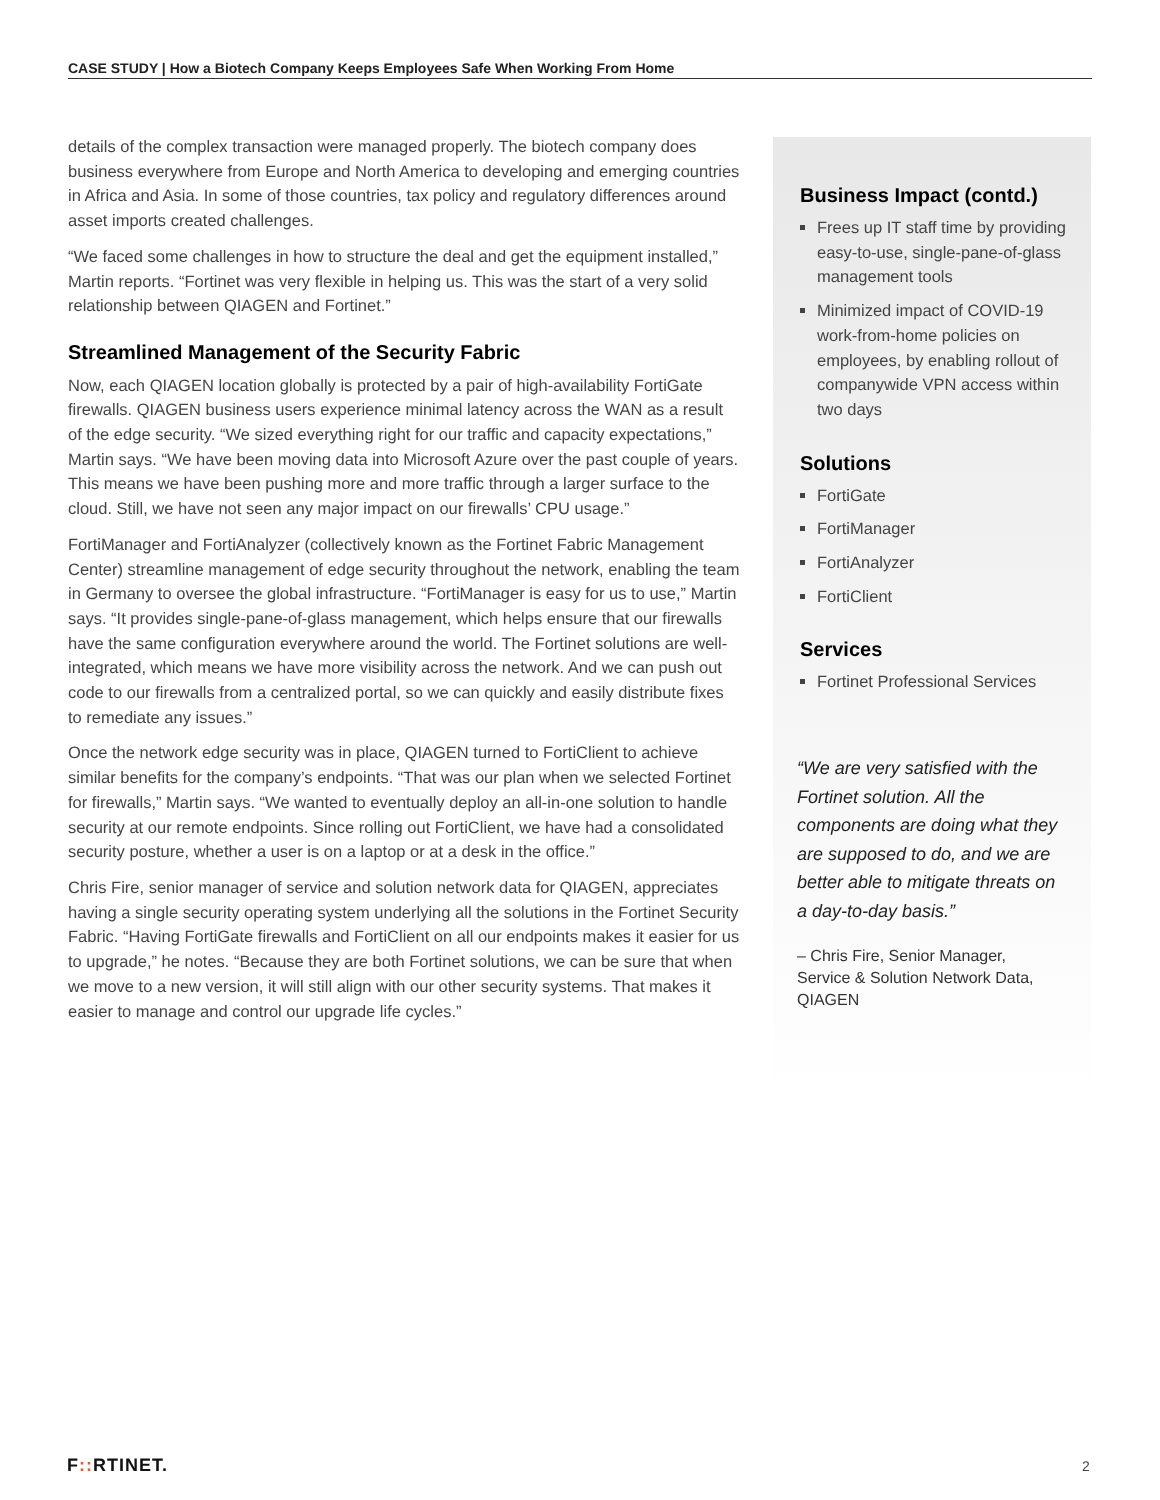CASE STUDY | How a Biotech Company Keeps Employees Safe When Working From Home
details of the complex transaction were managed properly. The biotech company does business everywhere from Europe and North America to developing and emerging countries in Africa and Asia. In some of those countries, tax policy and regulatory differences around asset imports created challenges.
“We faced some challenges in how to structure the deal and get the equipment installed,” Martin reports. “Fortinet was very flexible in helping us. This was the start of a very solid relationship between QIAGEN and Fortinet.”
Streamlined Management of the Security Fabric
Now, each QIAGEN location globally is protected by a pair of high-availability FortiGate firewalls. QIAGEN business users experience minimal latency across the WAN as a result of the edge security. “We sized everything right for our traffic and capacity expectations,” Martin says. “We have been moving data into Microsoft Azure over the past couple of years. This means we have been pushing more and more traffic through a larger surface to the cloud. Still, we have not seen any major impact on our firewalls’ CPU usage.”
FortiManager and FortiAnalyzer (collectively known as the Fortinet Fabric Management Center) streamline management of edge security throughout the network, enabling the team in Germany to oversee the global infrastructure. “FortiManager is easy for us to use,” Martin says. “It provides single-pane-of-glass management, which helps ensure that our firewalls have the same configuration everywhere around the world. The Fortinet solutions are well-integrated, which means we have more visibility across the network. And we can push out code to our firewalls from a centralized portal, so we can quickly and easily distribute fixes to remediate any issues.”
Once the network edge security was in place, QIAGEN turned to FortiClient to achieve similar benefits for the company’s endpoints. “That was our plan when we selected Fortinet for firewalls,” Martin says. “We wanted to eventually deploy an all-in-one solution to handle security at our remote endpoints. Since rolling out FortiClient, we have had a consolidated security posture, whether a user is on a laptop or at a desk in the office.”
Chris Fire, senior manager of service and solution network data for QIAGEN, appreciates having a single security operating system underlying all the solutions in the Fortinet Security Fabric. “Having FortiGate firewalls and FortiClient on all our endpoints makes it easier for us to upgrade,” he notes. “Because they are both Fortinet solutions, we can be sure that when we move to a new version, it will still align with our other security systems. That makes it easier to manage and control our upgrade life cycles.”
Business Impact (contd.)
Frees up IT staff time by providing easy-to-use, single-pane-of-glass management tools
Minimized impact of COVID-19 work-from-home policies on employees, by enabling rollout of companywide VPN access within two days
Solutions
FortiGate
FortiManager
FortiAnalyzer
FortiClient
Services
Fortinet Professional Services
“We are very satisfied with the Fortinet solution. All the components are doing what they are supposed to do, and we are better able to mitigate threats on a day-to-day basis.”
– Chris Fire, Senior Manager, Service & Solution Network Data, QIAGEN
F:: RTINET. 2